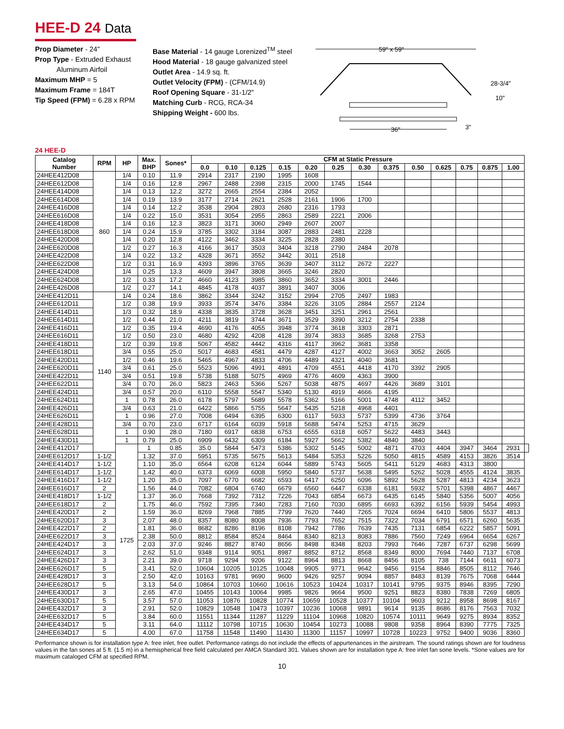HEE-D 24 Data
Prop Diameter - 24"
Prop Type - Extruded Exhaust
Aluminum Airfoil
Maximum MHP = 5
Maximum Frame = 184T
Tip Speed (FPM) = 6.28 x RPM
Base Material - 14 gauge Lorenized<sup>TM</sup> steel
Hood Material - 18 gauge galvanized steel
Outlet Area - 14.9 sq. ft.
Outlet Velocity (FPM) - (CFM/14.9)
Roof Opening Square - 31-1/2"
Matching Curb - RCG, RCA-34
Shipping Weight - 600 lbs.
59" x 59"
36"
28-3/4"
10"
3"
24 HEE-D
| Catalog Number | RPM | HP | Max. BHP | Sones* | CFM at Static Pressure | | | | | | | | | | | | | |
| --- | --- | --- | --- | --- | --- | --- | --- | --- | --- | --- | --- | --- | --- | --- | --- | --- | --- | --- |
| | | | | | 0.0 | 0.10 | 0.125 | 0.15 | 0.20 | 0.25 | 0.30 | 0.375 | 0.50 | 0.625 | 0.75 | 0.875 | 1.00 | |
| 24HEE412D08 | 860 | 1/4 | 0.10 | 11.9 | 2914 | 2317 | 2190 | 1995 | 1608 | | | | | | | | | |
| 24HEE612D08 | | 1/4 | 0.16 | 12.8 | 2967 | 2488 | 2398 | 2315 | 2000 | 1745 | 1544 | | | | | | | |
| 24HEE414D08 | | 1/4 | 0.13 | 12.2 | 3272 | 2665 | 2554 | 2384 | 2052 | | | | | | | | | |
| 24HEE614D08 | | 1/4 | 0.19 | 13.9 | 3177 | 2714 | 2621 | 2528 | 2161 | 1906 | 1700 | | | | | | | |
| 24HEE416D08 | | 1/4 | 0.14 | 12.2 | 3538 | 2904 | 2803 | 2680 | 2316 | 1793 | | | | | | | | |
| 24HEE616D08 | | 1/4 | 0.22 | 15.0 | 3531 | 3054 | 2955 | 2863 | 2589 | 2221 | 2006 | | | | | | | |
| 24HEE418D08 | | 1/4 | 0.16 | 12.3 | 3823 | 3171 | 3060 | 2949 | 2607 | 2007 | | | | | | | | |
| 24HEE618D08 | | 1/4 | 0.24 | 15.9 | 3785 | 3302 | 3184 | 3087 | 2883 | 2481 | 2228 | | | | | | | |
| 24HEE420D08 | | 1/4 | 0.20 | 12.8 | 4122 | 3462 | 3334 | 3225 | 2828 | 2380 | | | | | | | | |
| 24HEE620D08 | | 1/2 | 0.27 | 16.3 | 4166 | 3617 | 3503 | 3404 | 3218 | 2790 | 2484 | 2078 | | | | | | |
| 24HEE422D08 | | 1/4 | 0.22 | 13.2 | 4328 | 3671 | 3552 | 3442 | 3011 | 2518 | | | | | | | | |
| 24HEE622D08 | | 1/2 | 0.31 | 16.9 | 4393 | 3896 | 3765 | 3639 | 3407 | 3112 | 2672 | 2227 | | | | | | |
| 24HEE424D08 | | 1/4 | 0.25 | 13.3 | 4609 | 3947 | 3808 | 3665 | 3246 | 2820 | | | | | | | | |
| 24HEE624D08 | | 1/2 | 0.33 | 17.2 | 4660 | 4123 | 3985 | 3860 | 3652 | 3334 | 3001 | 2446 | | | | | | |
| 24HEE426D08 | | 1/2 | 0.27 | 14.1 | 4845 | 4178 | 4037 | 3891 | 3407 | 3006 | | | | | | | | |
| 24HEE412D11 | 1140 | 1/4 | 0.24 | 18.6 | 3862 | 3344 | 3242 | 3152 | 2994 | 2705 | 2497 | 1983 | | | | | | |
| 24HEE612D11 | | 1/2 | 0.38 | 19.9 | 3933 | 3574 | 3476 | 3384 | 3226 | 3105 | 2884 | 2557 | 2124 | | | | | |
| 24HEE414D11 | | 1/3 | 0.32 | 18.9 | 4338 | 3835 | 3728 | 3628 | 3451 | 3251 | 2961 | 2561 | | | | | | |
| 24HEE614D11 | | 1/2 | 0.44 | 21.0 | 4211 | 3819 | 3744 | 3671 | 3529 | 3390 | 3212 | 2754 | 2338 | | | | | |
| 24HEE416D11 | | 1/2 | 0.35 | 19.4 | 4690 | 4176 | 4055 | 3948 | 3774 | 3618 | 3303 | 2871 | | | | | | |
| 24HEE616D11 | | 1/2 | 0.50 | 23.0 | 4680 | 4292 | 4208 | 4128 | 3974 | 3833 | 3685 | 3268 | 2753 | | | | | |
| 24HEE418D11 | | 1/2 | 0.39 | 19.8 | 5067 | 4582 | 4442 | 4316 | 4117 | 3962 | 3681 | 3358 | | | | | | |
| 24HEE618D11 | | 3/4 | 0.55 | 25.0 | 5017 | 4683 | 4581 | 4479 | 4287 | 4127 | 4002 | 3663 | 3052 | 2605 | | | | |
| 24HEE420D11 | | 1/2 | 0.46 | 19.6 | 5465 | 4967 | 4833 | 4706 | 4489 | 4321 | 4040 | 3681 | | | | | | |
| 24HEE620D11 | | 3/4 | 0.61 | 25.0 | 5523 | 5096 | 4991 | 4891 | 4709 | 4551 | 4418 | 4170 | 3392 | 2905 | | | | |
| 24HEE422D11 | | 3/4 | 0.51 | 19.8 | 5738 | 5188 | 5075 | 4969 | 4776 | 4609 | 4363 | 3900 | | | | | | |
| 24HEE622D11 | | 3/4 | 0.70 | 26.0 | 5823 | 2463 | 5366 | 5267 | 5038 | 4875 | 4697 | 4426 | 3689 | 3101 | | | | |
| 24HEE424D11 | | 3/4 | 0.57 | 20.0 | 6110 | 5558 | 5547 | 5340 | 5130 | 4919 | 4666 | 4195 | | | | | | |
| 24HEE624D11 | | 1 | 0.78 | 26.0 | 6178 | 5797 | 5689 | 5578 | 5362 | 5166 | 5001 | 4748 | 4112 | 3452 | | | | |
| 24HEE426D11 | | 3/4 | 0.63 | 21.0 | 6422 | 5866 | 5755 | 5647 | 5435 | 5218 | 4968 | 4401 | | | | | | |
| 24HEE626D11 | | 1 | 0.96 | 27.0 | 7008 | 6494 | 6395 | 6300 | 6117 | 5933 | 5737 | 5399 | 4736 | 3764 | | | | |
| 24HEE428D11 | | 3/4 | 0.70 | 23.0 | 6717 | 6164 | 6039 | 5918 | 5688 | 5474 | 5253 | 4715 | 3629 | | | | | |
| 24HEE628D11 | | 1 | 0.90 | 28.0 | 7180 | 6917 | 6838 | 6753 | 6555 | 6318 | 6057 | 5622 | 4483 | 3443 | | | | |
| 24HEE430D11 | | 1 | 0.79 | 25.0 | 6909 | 6432 | 6309 | 6184 | 5927 | 5662 | 5382 | 4840 | 3840 | | | | | |
| 24HEE412D17 | | 1725 | 1 | 0.85 | 35.0 | 5844 | 5473 | 5386 | 5302 | 5145 | 5002 | 4871 | 4703 | 4404 | 3947 | 3464 | 2931 | |
| 24HEE612D17 | 1-1/2 | | 1.32 | 37.0 | 5951 | 5735 | 5675 | 5613 | 5484 | 5353 | 5226 | 5050 | 4815 | 4589 | 4153 | 3826 | 3514 | |
| 24HEE414D17 | 1-1/2 | | 1.10 | 35.0 | 6564 | 6208 | 6124 | 6044 | 5889 | 5743 | 5605 | 5411 | 5129 | 4683 | 4313 | 3800 | | |
| 24HEE614D17 | 1-1/2 | | 1.42 | 40.0 | 6373 | 6069 | 6008 | 5950 | 5840 | 5737 | 5638 | 5495 | 5262 | 5028 | 4555 | 4124 | 3835 | |
| 24HEE416D17 | 1-1/2 | | 1.20 | 35.0 | 7097 | 6770 | 6682 | 6593 | 6417 | 6250 | 6096 | 5892 | 5628 | 5287 | 4813 | 4234 | 3623 | |
| 24HEE616D17 | 2 | | 1.56 | 44.0 | 7082 | 6804 | 6740 | 6679 | 6560 | 6447 | 6338 | 6181 | 5932 | 5701 | 5398 | 4867 | 4467 | |
| 24HEE418D17 | 1-1/2 | | 1.37 | 36.0 | 7668 | 7392 | 7312 | 7226 | 7043 | 6854 | 6673 | 6435 | 6145 | 5840 | 5356 | 5007 | 4056 | |
| 24HEE618D17 | 2 | | 1.75 | 46.0 | 7592 | 7395 | 7340 | 7283 | 7160 | 7030 | 6895 | 6693 | 6392 | 6156 | 5939 | 5454 | 4993 | |
| 24HEE420D17 | 2 | | 1.59 | 36.0 | 8269 | 7968 | 7885 | 7799 | 7620 | 7440 | 7265 | 7024 | 6694 | 6410 | 5806 | 5537 | 4813 | |
| 24HEE620D17 | 3 | | 2.07 | 48.0 | 8357 | 8080 | 8008 | 7936 | 7793 | 7652 | 7515 | 7322 | 7034 | 6791 | 6571 | 6260 | 5635 | |
| 24HEE422D17 | 2 | | 1.81 | 36.0 | 8682 | 8286 | 8196 | 8108 | 7942 | 7786 | 7639 | 7435 | 7131 | 6854 | 6222 | 5857 | 5091 | |
| 24HEE622D17 | 3 | | 2.38 | 50.0 | 8812 | 8584 | 8524 | 8464 | 8340 | 8213 | 8083 | 7886 | 7560 | 7249 | 6964 | 6654 | 6267 | |
| 24HEE424D17 | 3 | | 2.03 | 37.0 | 9246 | 8827 | 8740 | 8656 | 8498 | 8348 | 8203 | 7993 | 7646 | 7287 | 6737 | 6298 | 5699 | |
| 24HEE624D17 | 3 | | 2.62 | 51.0 | 9348 | 9114 | 9051 | 8987 | 8852 | 8712 | 8568 | 8349 | 8000 | 7694 | 7440 | 7137 | 6708 | |
| 24HEE426D17 | 3 | | 2.21 | 39.0 | 9718 | 9294 | 9206 | 9122 | 8964 | 8813 | 8668 | 8456 | 8105 | 738 | 7144 | 6611 | 6073 | |
| 24HEE626D17 | 5 | | 3.41 | 52.0 | 10604 | 10205 | 10125 | 10048 | 9905 | 9771 | 9642 | 9456 | 9154 | 8846 | 8505 | 8112 | 7646 | |
| 24HEE428D17 | 3 | | 2.50 | 42.0 | 10163 | 9781 | 9690 | 9600 | 9426 | 9257 | 9094 | 8857 | 8483 | 8139 | 7675 | 7068 | 6444 | |
| 24HEE628D17 | 5 | | 3.13 | 54.0 | 10864 | 10703 | 10660 | 10616 | 10523 | 10424 | 10317 | 10141 | 9795 | 9375 | 8946 | 8395 | 7290 | |
| 24HEE430D17 | 3 | | 2.65 | 47.0 | 10455 | 10143 | 10064 | 9985 | 9826 | 9664 | 9500 | 9251 | 8823 | 8380 | 7838 | 7269 | 6805 | |
| 24HEE630D17 | 5 | | 3.57 | 57.0 | 11053 | 10876 | 10828 | 10774 | 10659 | 10528 | 10377 | 10104 | 9603 | 9212 | 8958 | 8698 | 8167 | |
| 24HEE432D17 | 3 | | 2.91 | 52.0 | 10829 | 10548 | 10473 | 10397 | 10236 | 10068 | 9891 | 9614 | 9135 | 8686 | 8176 | 7563 | 7032 | |
| 24HEE632D17 | 5 | | 3.84 | 60.0 | 11551 | 11344 | 11287 | 11229 | 11104 | 10968 | 10820 | 10574 | 10111 | 9649 | 9275 | 8934 | 8352 | |
| 24HEE434D17 | 5 | | 3.11 | 64.0 | 11112 | 10798 | 10715 | 10630 | 10454 | 10273 | 10088 | 9808 | 9358 | 8964 | 8390 | 7775 | 7325 | |
| 24HEE634D17 | 5 | | 4.00 | 67.0 | 11758 | 11548 | 11490 | 11430 | 11300 | 11157 | 10997 | 10728 | 10223 | 9752 | 9400 | 9036 | 8360 | |
Performance shown is for installation type A: free inlet, free outlet. Performance ratings do not include the effects of appurtenances in the airstream. The sound ratings shown are for loudness values in the fan sones at 5 ft. (1.5 m) in a hemispherical free field calculated per AMCA Standard 301. Values shown are for installation type A: free inlet fan sone levels. *Sone values are for maximum cataloged CFM at specified RPM.
10